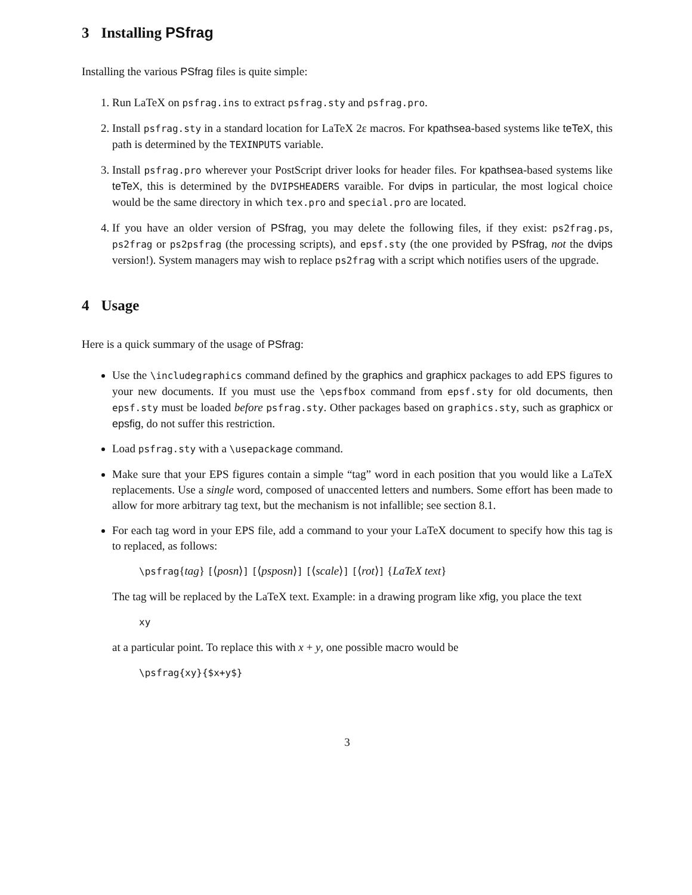3 Installing PSfrag
Installing the various PSfrag files is quite simple:
1. Run LaTeX on psfrag.ins to extract psfrag.sty and psfrag.pro.
2. Install psfrag.sty in a standard location for LaTeX 2ε macros. For kpathsea-based systems like teTeX, this path is determined by the TEXINPUTS variable.
3. Install psfrag.pro wherever your PostScript driver looks for header files. For kpathsea-based systems like teTeX, this is determined by the DVIPSHEADERS varaible. For dvips in particular, the most logical choice would be the same directory in which tex.pro and special.pro are located.
4. If you have an older version of PSfrag, you may delete the following files, if they exist: ps2frag.ps, ps2frag or ps2psfrag (the processing scripts), and epsf.sty (the one provided by PSfrag, not the dvips version!). System managers may wish to replace ps2frag with a script which notifies users of the upgrade.
4 Usage
Here is a quick summary of the usage of PSfrag:
Use the \includegraphics command defined by the graphics and graphicx packages to add EPS figures to your new documents. If you must use the \epsfbox command from epsf.sty for old documents, then epsf.sty must be loaded before psfrag.sty. Other packages based on graphics.sty, such as graphicx or epsfig, do not suffer this restriction.
Load psfrag.sty with a \usepackage command.
Make sure that your EPS figures contain a simple “tag” word in each position that you would like a LaTeX replacements. Use a single word, composed of unaccented letters and numbers. Some effort has been made to allow for more arbitrary tag text, but the mechanism is not infallible; see section 8.1.
For each tag word in your EPS file, add a command to your your LaTeX document to specify how this tag is to replaced, as follows:
\psfrag{tag} [⟨posn⟩] [⟨psposn⟩] [⟨scale⟩] [⟨rot⟩] {LaTeX text}
The tag will be replaced by the LaTeX text. Example: in a drawing program like xfig, you place the text
xy
at a particular point. To replace this with x + y, one possible macro would be
\psfrag{xy}{$x+y$}
3